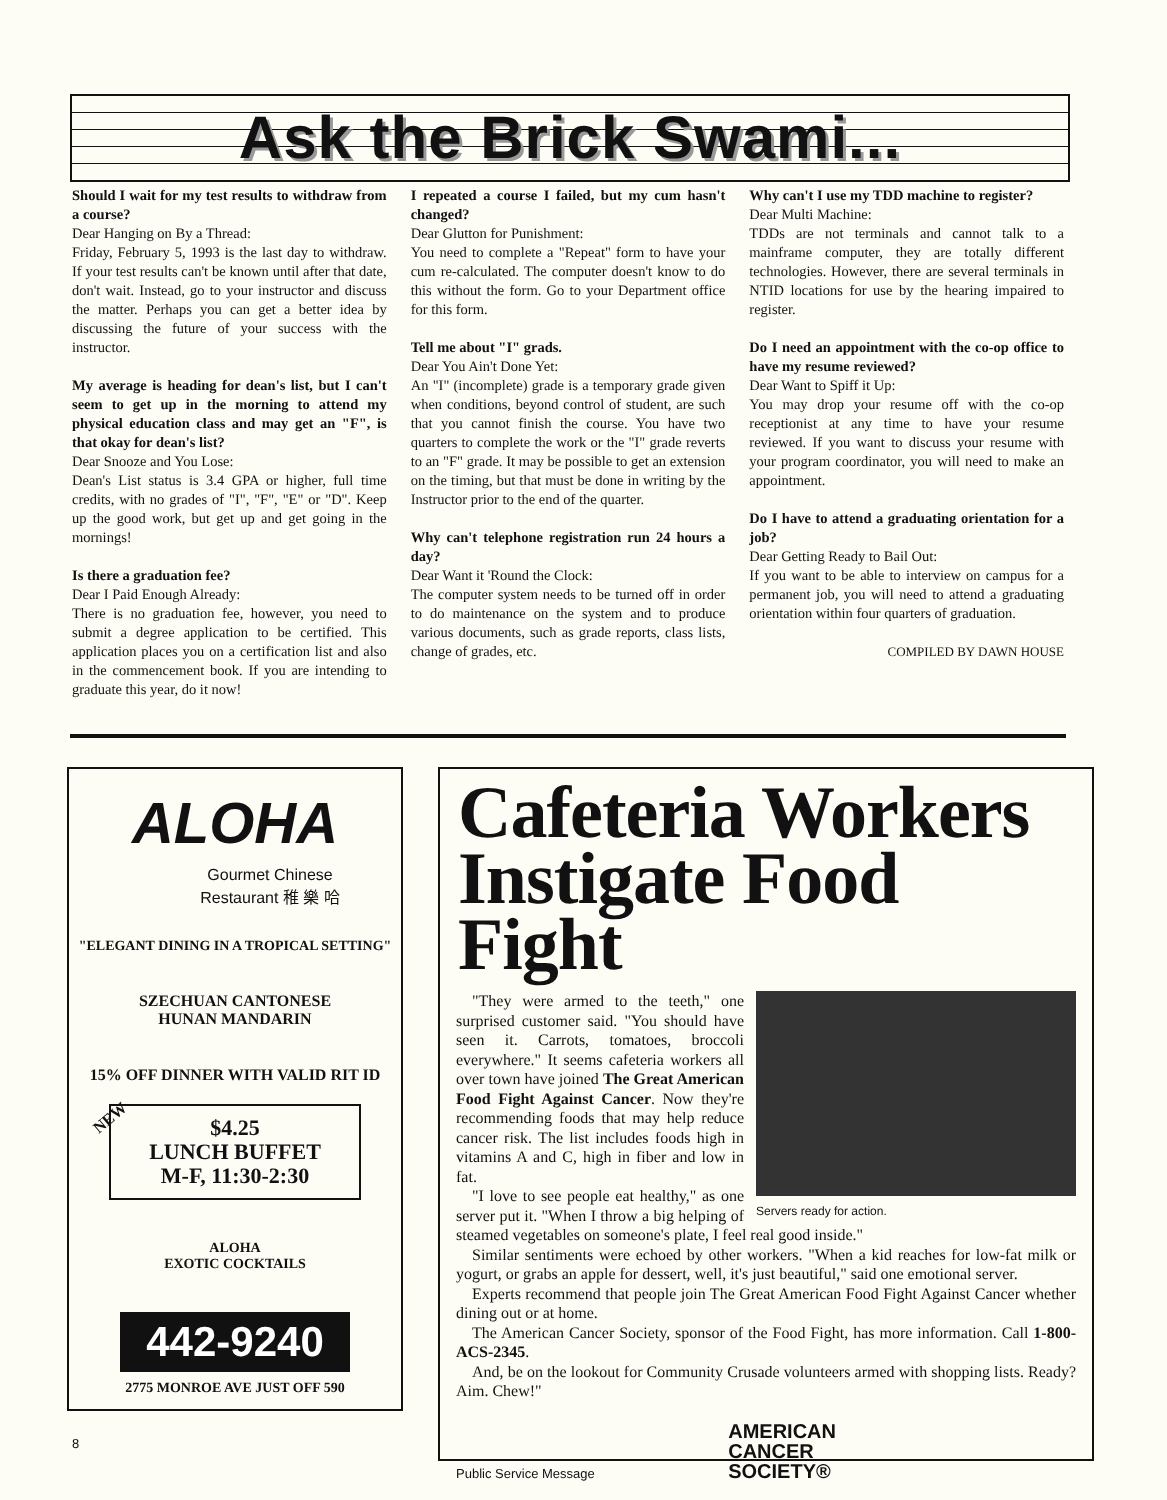Ask the Brick Swami...
Should I wait for my test results to withdraw from a course?
Dear Hanging on By a Thread:
Friday, February 5, 1993 is the last day to withdraw. If your test results can't be known until after that date, don't wait. Instead, go to your instructor and discuss the matter. Perhaps you can get a better idea by discussing the future of your success with the instructor.
My average is heading for dean's list, but I can't seem to get up in the morning to attend my physical education class and may get an "F", is that okay for dean's list?
Dear Snooze and You Lose:
Dean's List status is 3.4 GPA or higher, full time credits, with no grades of "I", "F", "E" or "D". Keep up the good work, but get up and get going in the mornings!
Is there a graduation fee?
Dear I Paid Enough Already:
There is no graduation fee, however, you need to submit a degree application to be certified. This application places you on a certification list and also in the commencement book. If you are intending to graduate this year, do it now!
I repeated a course I failed, but my cum hasn't changed?
Dear Glutton for Punishment:
You need to complete a "Repeat" form to have your cum re-calculated. The computer doesn't know to do this without the form. Go to your Department office for this form.
Tell me about "I" grads.
Dear You Ain't Done Yet:
An "I" (incomplete) grade is a temporary grade given when conditions, beyond control of student, are such that you cannot finish the course. You have two quarters to complete the work or the "I" grade reverts to an "F" grade. It may be possible to get an extension on the timing, but that must be done in writing by the Instructor prior to the end of the quarter.
Why can't telephone registration run 24 hours a day?
Dear Want it 'Round the Clock:
The computer system needs to be turned off in order to do maintenance on the system and to produce various documents, such as grade reports, class lists, change of grades, etc.
Why can't I use my TDD machine to register?
Dear Multi Machine:
TDDs are not terminals and cannot talk to a mainframe computer, they are totally different technologies. However, there are several terminals in NTID locations for use by the hearing impaired to register.
Do I need an appointment with the co-op office to have my resume reviewed?
Dear Want to Spiff it Up:
You may drop your resume off with the co-op receptionist at any time to have your resume reviewed. If you want to discuss your resume with your program coordinator, you will need to make an appointment.
Do I have to attend a graduating orientation for a job?
Dear Getting Ready to Bail Out:
If you want to be able to interview on campus for a permanent job, you will need to attend a graduating orientation within four quarters of graduation.
COMPILED BY DAWN HOUSE
ALOHA
Gourmet Chinese
Restaurant 稚 樂 哈
"ELEGANT DINING IN A TROPICAL SETTING"
SZECHUAN CANTONESE
HUNAN MANDARIN
15% OFF DINNER WITH VALID RIT ID
NEW
$4.25
LUNCH BUFFET
M-F, 11:30-2:30
ALOHA
EXOTIC COCKTAILS
442-9240
2775 MONROE AVE JUST OFF 590
8
Cafeteria Workers Instigate Food Fight
Servers ready for action.
"They were armed to the teeth," one surprised customer said. "You should have seen it. Carrots, tomatoes, broccoli everywhere." It seems cafeteria workers all over town have joined The Great American Food Fight Against Cancer. Now they're recommending foods that may help reduce cancer risk. The list includes foods high in vitamins A and C, high in fiber and low in fat.
"I love to see people eat healthy," as one server put it. "When I throw a big helping of steamed vegetables on someone's plate, I feel real good inside."
Similar sentiments were echoed by other workers. "When a kid reaches for low-fat milk or yogurt, or grabs an apple for dessert, well, it's just beautiful," said one emotional server.
Experts recommend that people join The Great American Food Fight Against Cancer whether dining out or at home.
The American Cancer Society, sponsor of the Food Fight, has more information. Call 1-800-ACS-2345.
And, be on the lookout for Community Crusade volunteers armed with shopping lists. Ready? Aim. Chew!"
Public Service Message AMERICAN
CANCER
SOCIETY®